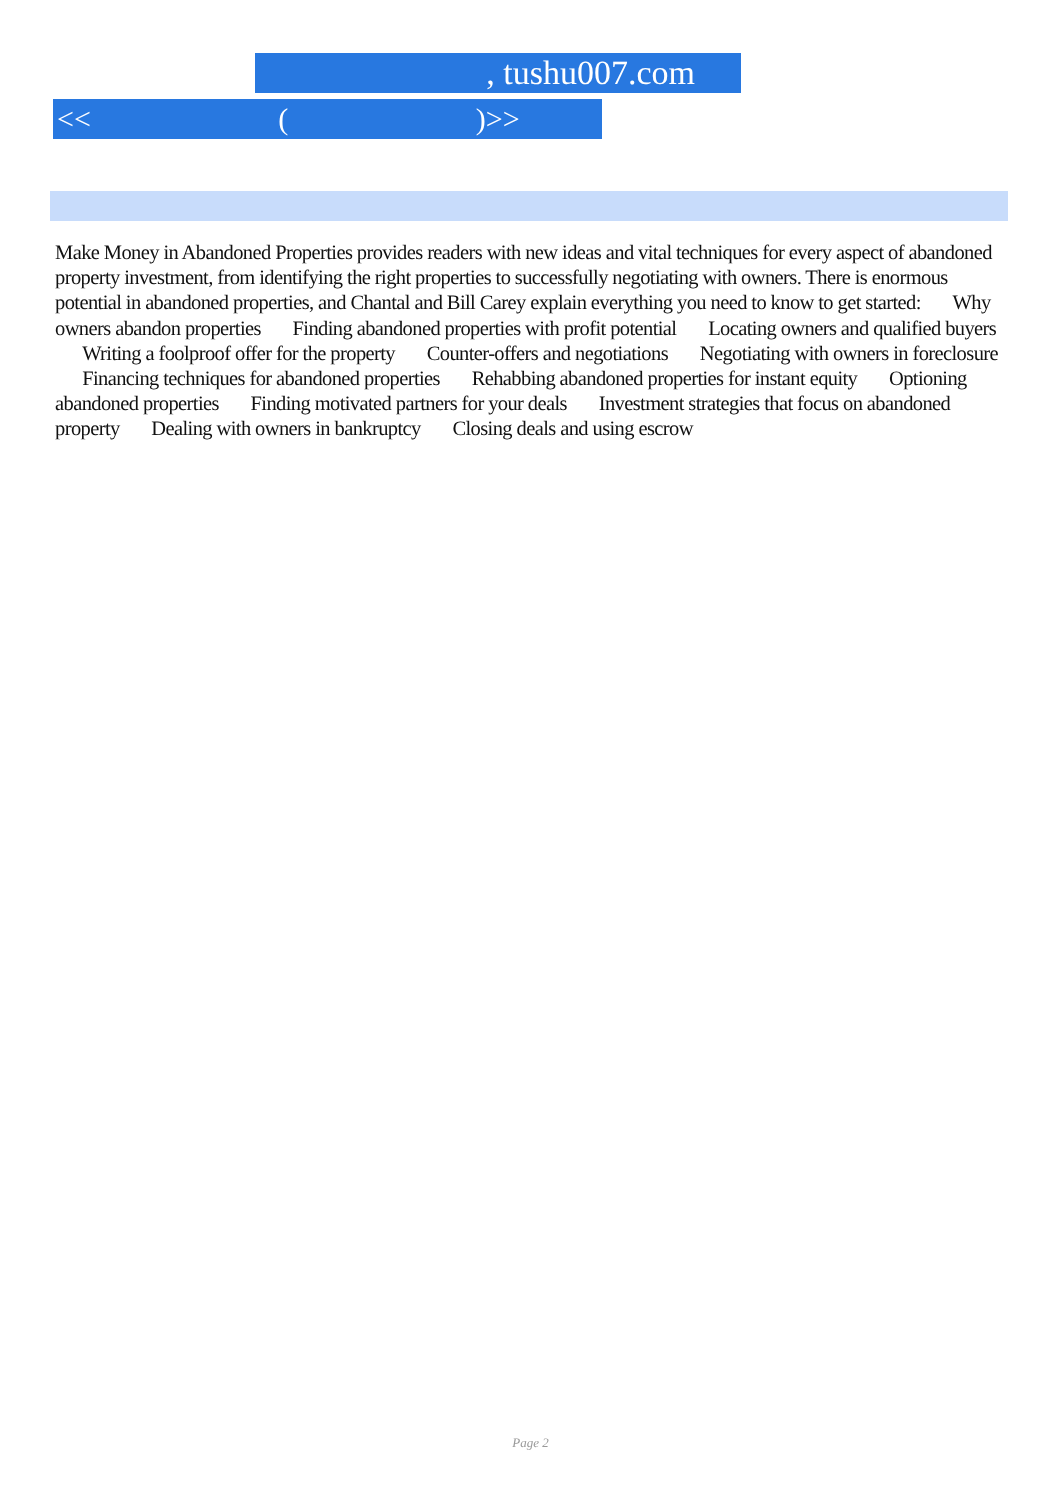, tushu007.com
<< ( )>>
Make Money in Abandoned Properties provides readers with new ideas and vital techniques for every aspect of abandoned property investment, from identifying the right properties to successfully negotiating with owners. There is enormous potential in abandoned properties, and Chantal and Bill Carey explain everything you need to know to get started: Why owners abandon properties Finding abandoned properties with profit potential Locating owners and qualified buyers Writing a foolproof offer for the property Counter-offers and negotiations Negotiating with owners in foreclosure Financing techniques for abandoned properties Rehabbing abandoned properties for instant equity Optioning abandoned properties Finding motivated partners for your deals Investment strategies that focus on abandoned property Dealing with owners in bankruptcy Closing deals and using escrow
Page 2